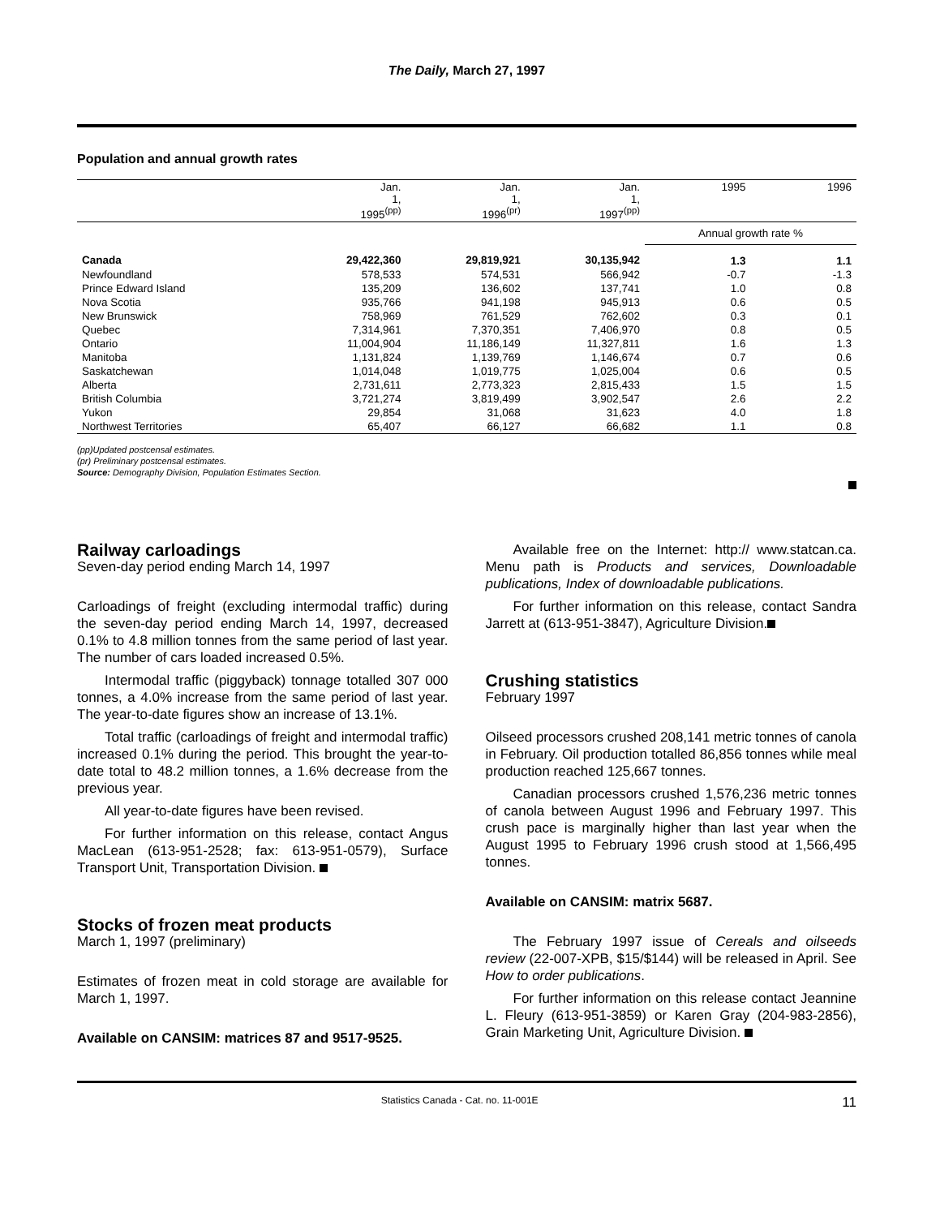The Daily, March 27, 1997
Population and annual growth rates
| | Jan. 1, 1995<sup>(pp)</sup> | Jan. 1, 1996<sup>(pr)</sup> | Jan. 1, 1997<sup>(pp)</sup> | 1995 | 1996 |
| --- | --- | --- | --- | --- | --- |
| | | | | Annual growth rate % | |
| Canada | 29,422,360 | 29,819,921 | 30,135,942 | 1.3 | 1.1 |
| Newfoundland | 578,533 | 574,531 | 566,942 | -0.7 | -1.3 |
| Prince Edward Island | 135,209 | 136,602 | 137,741 | 1.0 | 0.8 |
| Nova Scotia | 935,766 | 941,198 | 945,913 | 0.6 | 0.5 |
| New Brunswick | 758,969 | 761,529 | 762,602 | 0.3 | 0.1 |
| Quebec | 7,314,961 | 7,370,351 | 7,406,970 | 0.8 | 0.5 |
| Ontario | 11,004,904 | 11,186,149 | 11,327,811 | 1.6 | 1.3 |
| Manitoba | 1,131,824 | 1,139,769 | 1,146,674 | 0.7 | 0.6 |
| Saskatchewan | 1,014,048 | 1,019,775 | 1,025,004 | 0.6 | 0.5 |
| Alberta | 2,731,611 | 2,773,323 | 2,815,433 | 1.5 | 1.5 |
| British Columbia | 3,721,274 | 3,819,499 | 3,902,547 | 2.6 | 2.2 |
| Yukon | 29,854 | 31,068 | 31,623 | 4.0 | 1.8 |
| Northwest Territories | 65,407 | 66,127 | 66,682 | 1.1 | 0.8 |
(pp)Updated postcensal estimates.
(pr) Preliminary postcensal estimates.
Source: Demography Division, Population Estimates Section.
Railway carloadings
Seven-day period ending March 14, 1997
Carloadings of freight (excluding intermodal traffic) during the seven-day period ending March 14, 1997, decreased 0.1% to 4.8 million tonnes from the same period of last year. The number of cars loaded increased 0.5%.
Intermodal traffic (piggyback) tonnage totalled 307 000 tonnes, a 4.0% increase from the same period of last year. The year-to-date figures show an increase of 13.1%.
Total traffic (carloadings of freight and intermodal traffic) increased 0.1% during the period. This brought the year-to-date total to 48.2 million tonnes, a 1.6% decrease from the previous year.
All year-to-date figures have been revised.
For further information on this release, contact Angus MacLean (613-951-2528; fax: 613-951-0579), Surface Transport Unit, Transportation Division.
Stocks of frozen meat products
March 1, 1997 (preliminary)
Estimates of frozen meat in cold storage are available for March 1, 1997.
Available on CANSIM: matrices 87 and 9517-9525.
Available free on the Internet: http:// www.statcan.ca. Menu path is Products and services, Downloadable publications, Index of downloadable publications.
For further information on this release, contact Sandra Jarrett at (613-951-3847), Agriculture Division.
Crushing statistics
February 1997
Oilseed processors crushed 208,141 metric tonnes of canola in February. Oil production totalled 86,856 tonnes while meal production reached 125,667 tonnes.
Canadian processors crushed 1,576,236 metric tonnes of canola between August 1996 and February 1997. This crush pace is marginally higher than last year when the August 1995 to February 1996 crush stood at 1,566,495 tonnes.
Available on CANSIM: matrix 5687.
The February 1997 issue of Cereals and oilseeds review (22-007-XPB, $15/$144) will be released in April. See How to order publications.
For further information on this release contact Jeannine L. Fleury (613-951-3859) or Karen Gray (204-983-2856), Grain Marketing Unit, Agriculture Division.
Statistics Canada - Cat. no. 11-001E 11